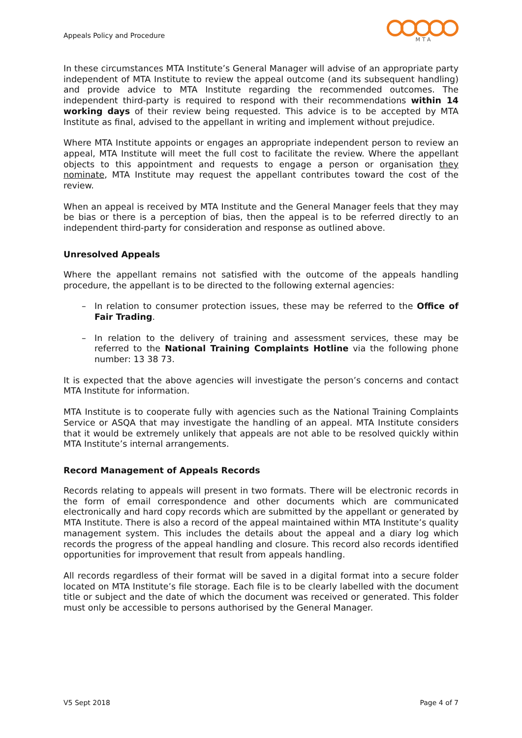Appeals Policy and Procedure
MTA
In these circumstances MTA Institute’s General Manager will advise of an appropriate party independent of MTA Institute to review the appeal outcome (and its subsequent handling) and provide advice to MTA Institute regarding the recommended outcomes. The independent third-party is required to respond with their recommendations within 14 working days of their review being requested. This advice is to be accepted by MTA Institute as final, advised to the appellant in writing and implement without prejudice.
Where MTA Institute appoints or engages an appropriate independent person to review an appeal, MTA Institute will meet the full cost to facilitate the review. Where the appellant objects to this appointment and requests to engage a person or organisation they nominate, MTA Institute may request the appellant contributes toward the cost of the review.
When an appeal is received by MTA Institute and the General Manager feels that they may be bias or there is a perception of bias, then the appeal is to be referred directly to an independent third-party for consideration and response as outlined above.
Unresolved Appeals
Where the appellant remains not satisfied with the outcome of the appeals handling procedure, the appellant is to be directed to the following external agencies:
– In relation to consumer protection issues, these may be referred to the Office of Fair Trading.
– In relation to the delivery of training and assessment services, these may be referred to the National Training Complaints Hotline via the following phone number: 13 38 73.
It is expected that the above agencies will investigate the person’s concerns and contact MTA Institute for information.
MTA Institute is to cooperate fully with agencies such as the National Training Complaints Service or ASQA that may investigate the handling of an appeal. MTA Institute considers that it would be extremely unlikely that appeals are not able to be resolved quickly within MTA Institute’s internal arrangements.
Record Management of Appeals Records
Records relating to appeals will present in two formats. There will be electronic records in the form of email correspondence and other documents which are communicated electronically and hard copy records which are submitted by the appellant or generated by MTA Institute. There is also a record of the appeal maintained within MTA Institute’s quality management system. This includes the details about the appeal and a diary log which records the progress of the appeal handling and closure. This record also records identified opportunities for improvement that result from appeals handling.
All records regardless of their format will be saved in a digital format into a secure folder located on MTA Institute’s file storage. Each file is to be clearly labelled with the document title or subject and the date of which the document was received or generated. This folder must only be accessible to persons authorised by the General Manager.
V5 Sept 2018 Page 4 of 7